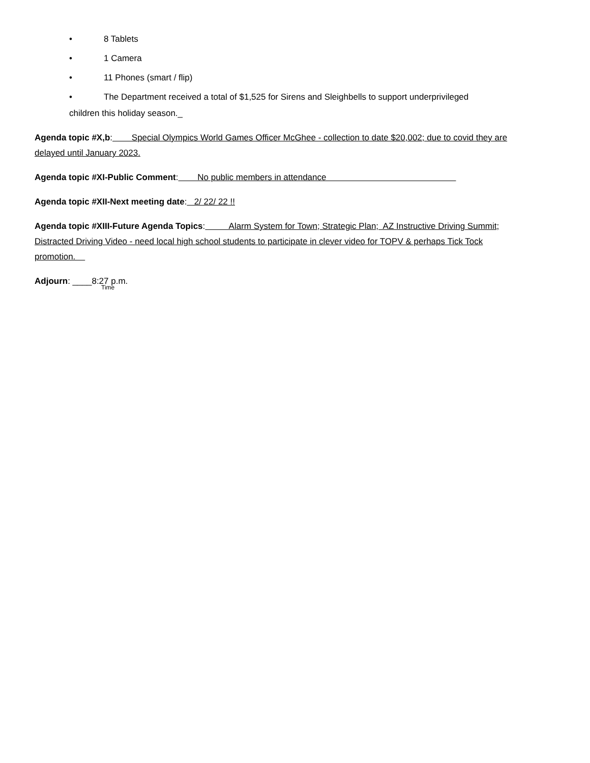• 8 Tablets
• 1 Camera
• 11 Phones (smart / flip)
• The Department received a total of $1,525 for Sirens and Sleighbells to support underprivileged
children this holiday season._
Agenda topic #X,b: Special Olympics World Games Officer McGhee - collection to date $20,002; due to covid they are delayed until January 2023.
Agenda topic #XI-Public Comment: No public members in attendance
Agenda topic #XII-Next meeting date: 2/ 22/ 22 !!
Agenda topic #XIII-Future Agenda Topics: Alarm System for Town; Strategic Plan; AZ Instructive Driving Summit; Distracted Driving Video - need local high school students to participate in clever video for TOPV & perhaps Tick Tock promotion.
Adjourn: ____8:27 p.m.
Time